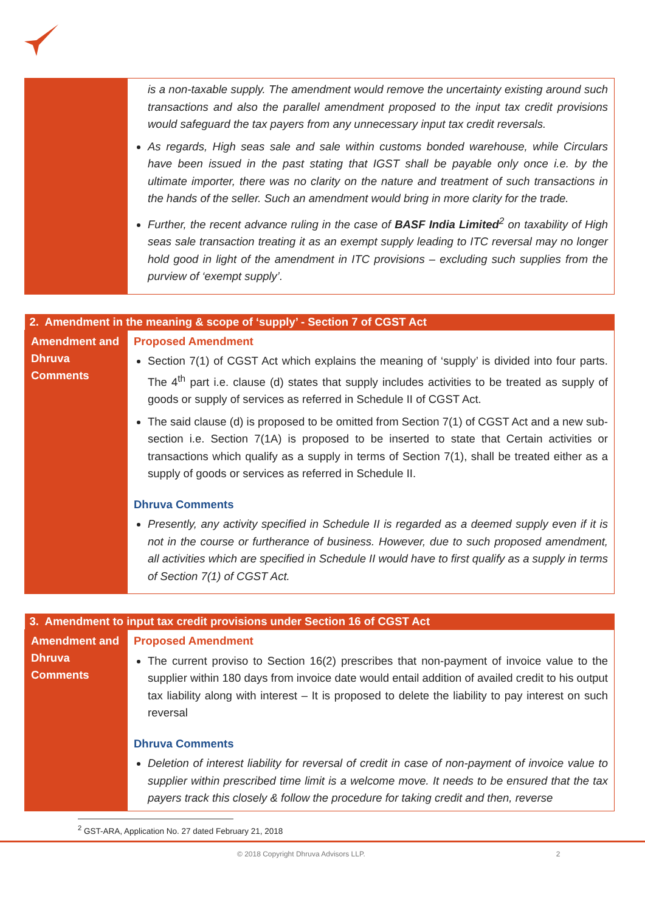| | is a non-taxable supply. The amendment would remove the uncertainty existing around such transactions and also the parallel amendment proposed to the input tax credit provisions would safeguard the tax payers from any unnecessary input tax credit reversals. As regards, High seas sale and sale within customs bonded warehouse, while Circulars have been issued in the past stating that IGST shall be payable only once i.e. by the ultimate importer, there was no clarity on the nature and treatment of such transactions in the hands of the seller. Such an amendment would bring in more clarity for the trade. Further, the recent advance ruling in the case of BASF India Limited<sup>2</sup> on taxability of High seas sale transaction treating it as an exempt supply leading to ITC reversal may no longer hold good in light of the amendment in ITC provisions – excluding such supplies from the purview of ‘exempt supply’. |
| 2. Amendment in the meaning & scope of ‘supply’ - Section 7 of CGST Act | |
| --- | --- |
| Amendment and Dhruva Comments | Proposed Amendment Section 7(1) of CGST Act which explains the meaning of ‘supply’ is divided into four parts. The 4<sup>th</sup> part i.e. clause (d) states that supply includes activities to be treated as supply of goods or supply of services as referred in Schedule II of CGST Act. The said clause (d) is proposed to be omitted from Section 7(1) of CGST Act and a new sub-section i.e. Section 7(1A) is proposed to be inserted to state that Certain activities or transactions which qualify as a supply in terms of Section 7(1), shall be treated either as a supply of goods or services as referred in Schedule II. Dhruva Comments Presently, any activity specified in Schedule II is regarded as a deemed supply even if it is not in the course or furtherance of business. However, due to such proposed amendment, all activities which are specified in Schedule II would have to first qualify as a supply in terms of Section 7(1) of CGST Act. |
| 3. Amendment to input tax credit provisions under Section 16 of CGST Act | |
| --- | --- |
| Amendment and Dhruva Comments | Proposed Amendment The current proviso to Section 16(2) prescribes that non-payment of invoice value to the supplier within 180 days from invoice date would entail addition of availed credit to his output tax liability along with interest – It is proposed to delete the liability to pay interest on such reversal Dhruva Comments Deletion of interest liability for reversal of credit in case of non-payment of invoice value to supplier within prescribed time limit is a welcome move. It needs to be ensured that the tax payers track this closely & follow the procedure for taking credit and then, reverse |
<sup>2</sup> GST-ARA, Application No. 27 dated February 21, 2018
© 2018 Copyright Dhruva Advisors LLP. 2